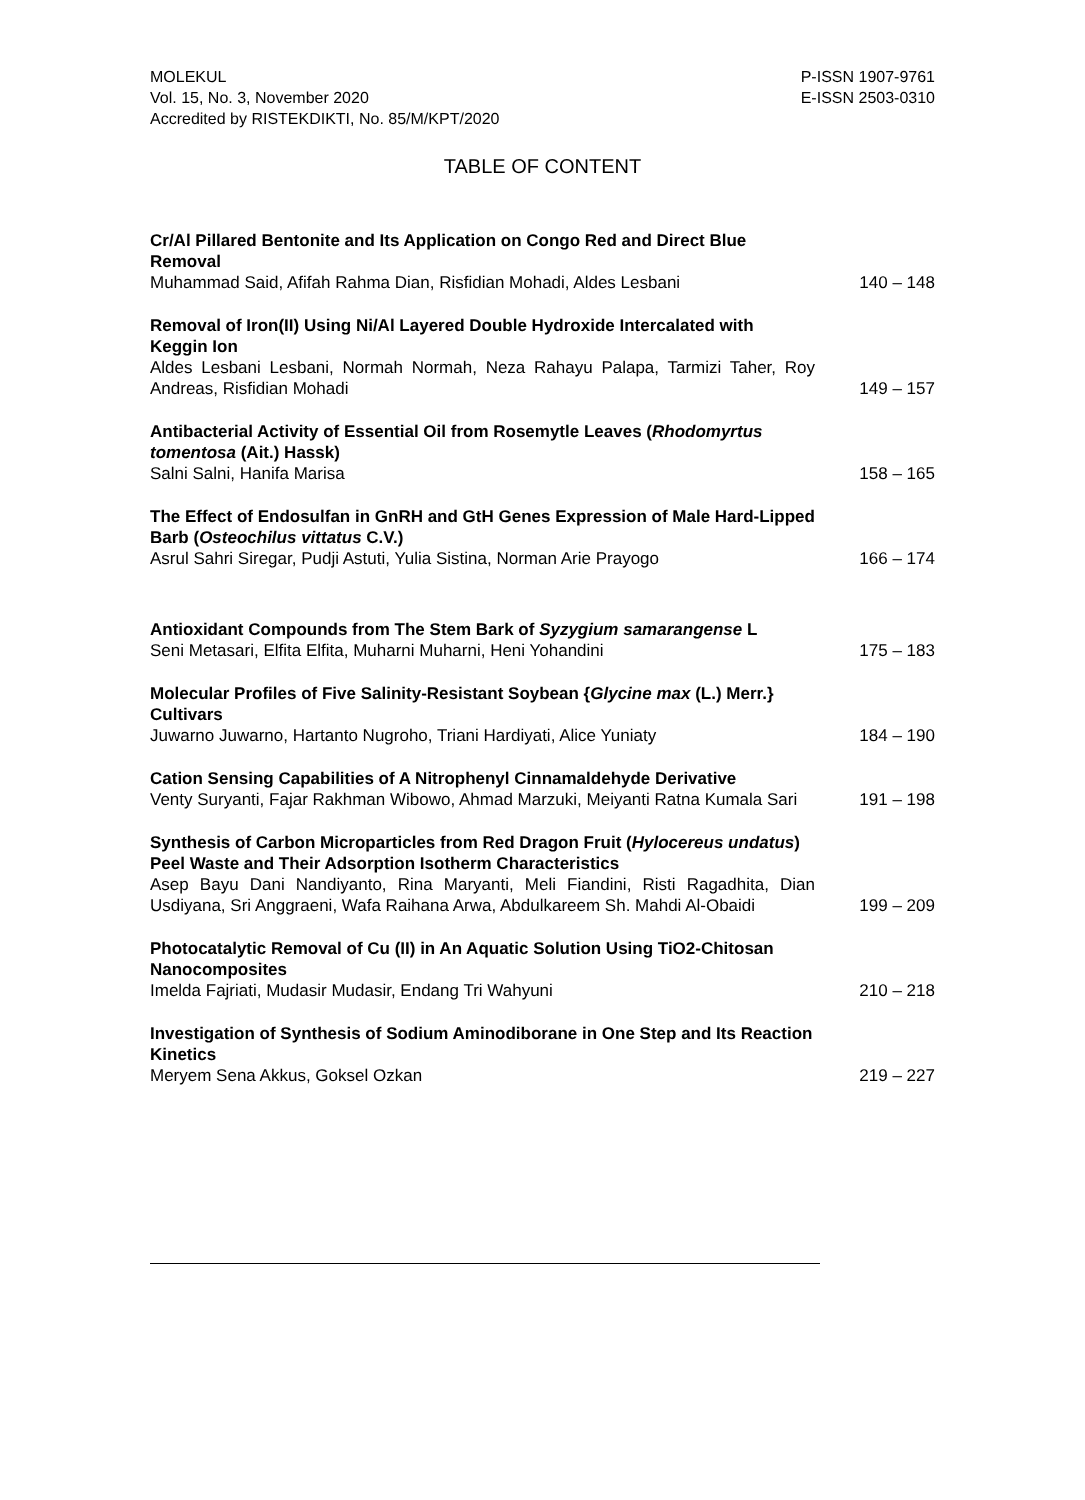MOLEKUL
Vol. 15, No. 3, November 2020
Accredited by RISTEKDIKTI, No. 85/M/KPT/2020
P-ISSN 1907-9761
E-ISSN 2503-0310
TABLE OF CONTENT
| Cr/Al Pillared Bentonite and Its Application on Congo Red and Direct Blue Removal Muhammad Said, Afifah Rahma Dian, Risfidian Mohadi, Aldes Lesbani | 140 – 148 |
| Removal of Iron(II) Using Ni/Al Layered Double Hydroxide Intercalated with Keggin Ion Aldes Lesbani Lesbani, Normah Normah, Neza Rahayu Palapa, Tarmizi Taher, Roy Andreas, Risfidian Mohadi | 149 – 157 |
| Antibacterial Activity of Essential Oil from Rosemytle Leaves ( Rhodomyrtus tomentosa (Ait.) Hassk) Salni Salni, Hanifa Marisa | 158 – 165 |
| The Effect of Endosulfan in GnRH and GtH Genes Expression of Male Hard-Lipped Barb ( Osteochilus vittatus C.V.) Asrul Sahri Siregar, Pudji Astuti, Yulia Sistina, Norman Arie Prayogo | 166 – 174 |
| Antioxidant Compounds from The Stem Bark of Syzygium samarangense L Seni Metasari, Elfita Elfita, Muharni Muharni, Heni Yohandini | 175 – 183 |
| Molecular Profiles of Five Salinity-Resistant Soybean { Glycine max (L.) Merr.} Cultivars Juwarno Juwarno, Hartanto Nugroho, Triani Hardiyati, Alice Yuniaty | 184 – 190 |
| Cation Sensing Capabilities of A Nitrophenyl Cinnamaldehyde Derivative Venty Suryanti, Fajar Rakhman Wibowo, Ahmad Marzuki, Meiyanti Ratna Kumala Sari | 191 – 198 |
| Synthesis of Carbon Microparticles from Red Dragon Fruit ( Hylocereus undatus ) Peel Waste and Their Adsorption Isotherm Characteristics Asep Bayu Dani Nandiyanto, Rina Maryanti, Meli Fiandini, Risti Ragadhita, Dian Usdiyana, Sri Anggraeni, Wafa Raihana Arwa, Abdulkareem Sh. Mahdi Al-Obaidi | 199 – 209 |
| Photocatalytic Removal of Cu (II) in An Aquatic Solution Using TiO2-Chitosan Nanocomposites Imelda Fajriati, Mudasir Mudasir, Endang Tri Wahyuni | 210 – 218 |
| Investigation of Synthesis of Sodium Aminodiborane in One Step and Its Reaction Kinetics Meryem Sena Akkus, Goksel Ozkan | 219 – 227 |